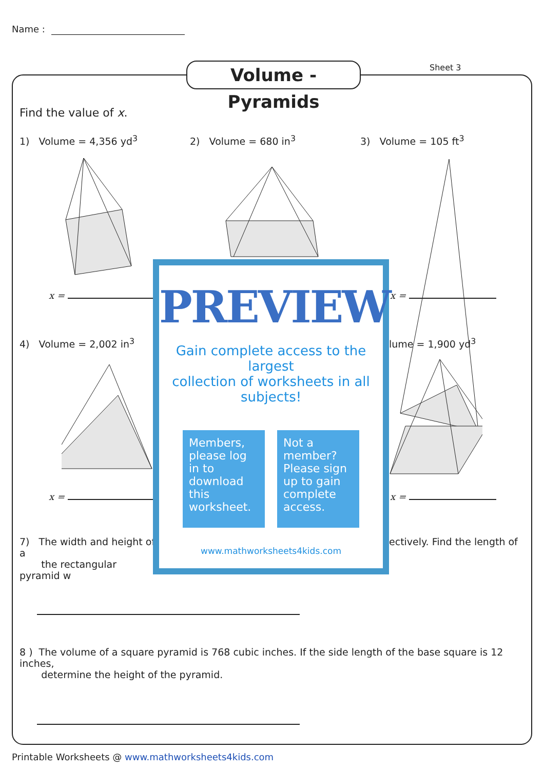Name :
Volume - Pyramids
Sheet 3
Find the value of x.
1) Volume = 4,356 yd<sup>3</sup> 2) Volume = 680 in<sup>3</sup> 3) Volume = 105 ft<sup>3</sup>
4) Volume = 2,002 in<sup>3</sup> lume = 1,900 yd<sup>3</sup>
x = x =
x = x =
7) The width and height of a
the rectangular pyramid w
ectively. Find the length of
8 ) The volume of a square pyramid is 768 cubic inches. If the side length of the base square is 12 inches,
determine the height of the pyramid.
PREVIEW
Gain complete access to the largest
collection of worksheets in all subjects!
Members, please log in to download this worksheet.
Not a member? Please sign up to gain complete access.
www.mathworksheets4kids.com
Printable Worksheets @ www.mathworksheets4kids.com